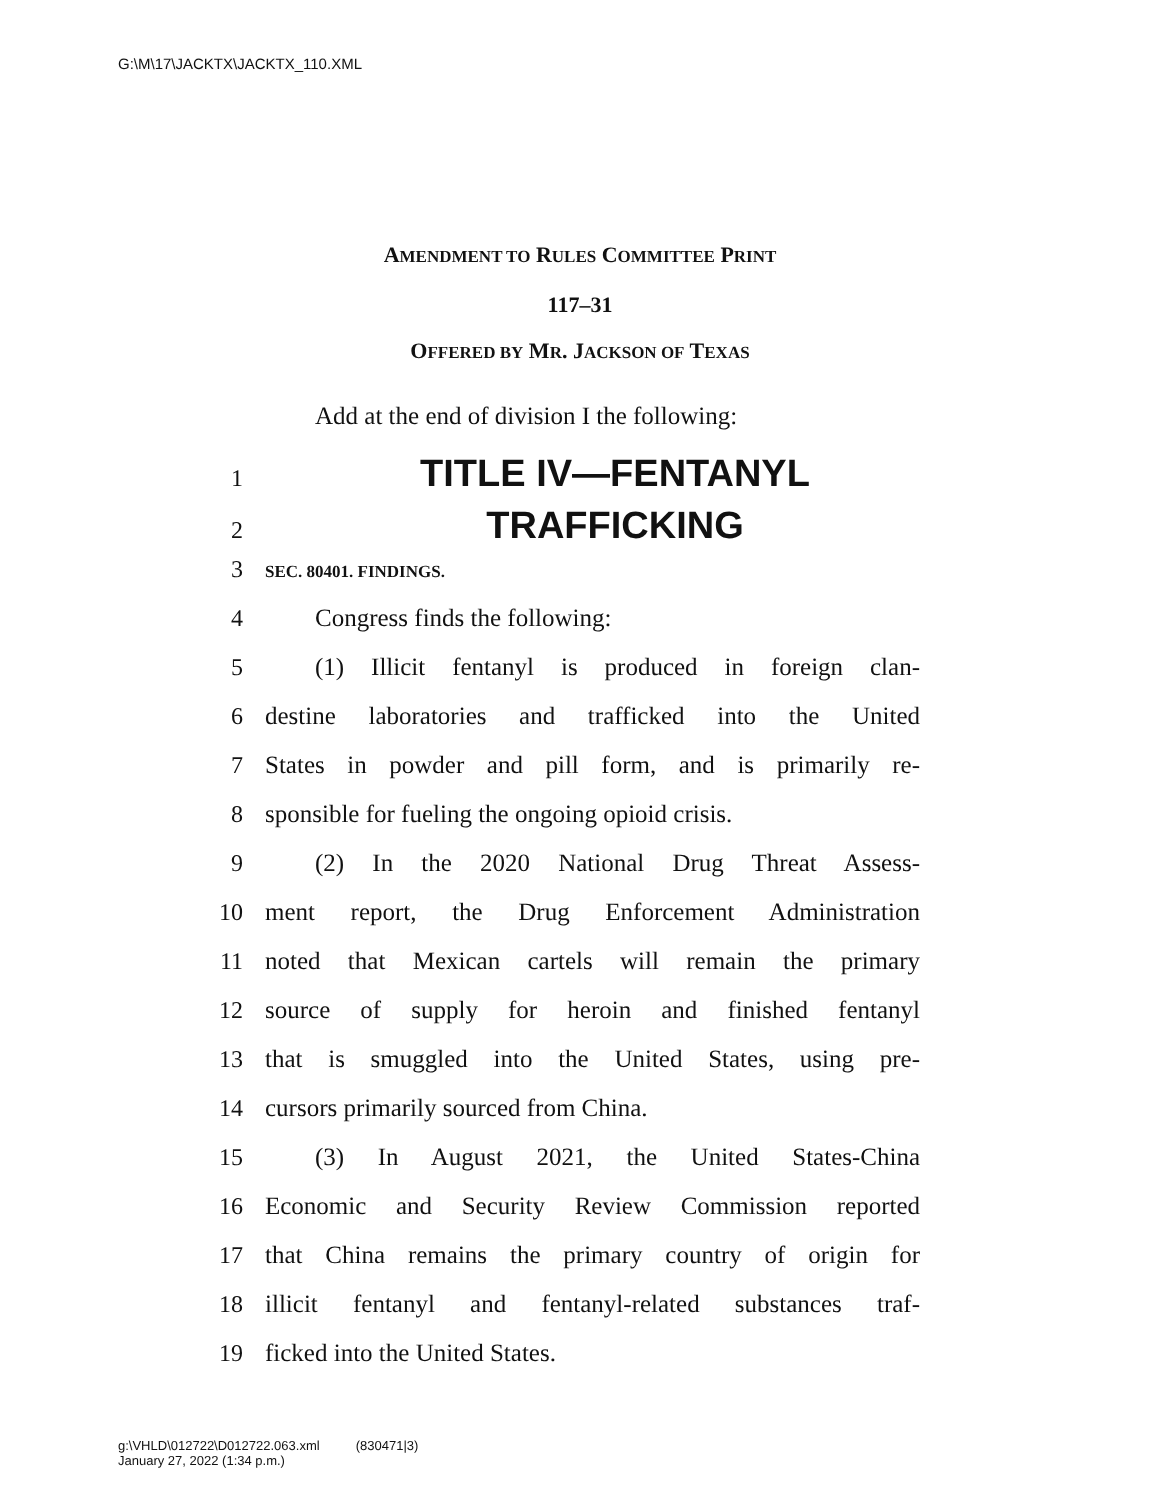G:\M\17\JACKTX\JACKTX_110.XML
AMENDMENT TO RULES COMMITTEE PRINT
117–31
OFFERED BY MR. JACKSON OF TEXAS
Add at the end of division I the following:
1 TITLE IV—FENTANYL
2 TRAFFICKING
3 SEC. 80401. FINDINGS.
4 Congress finds the following:
5 (1) Illicit fentanyl is produced in foreign clan-
6 destine laboratories and trafficked into the United
7 States in powder and pill form, and is primarily re-
8 sponsible for fueling the ongoing opioid crisis.
9 (2) In the 2020 National Drug Threat Assess-
10 ment report, the Drug Enforcement Administration
11 noted that Mexican cartels will remain the primary
12 source of supply for heroin and finished fentanyl
13 that is smuggled into the United States, using pre-
14 cursors primarily sourced from China.
15 (3) In August 2021, the United States-China
16 Economic and Security Review Commission reported
17 that China remains the primary country of origin for
18 illicit fentanyl and fentanyl-related substances traf-
19 ficked into the United States.
g:\VHLD\012722\D012722.063.xml (830471|3)
January 27, 2022 (1:34 p.m.)